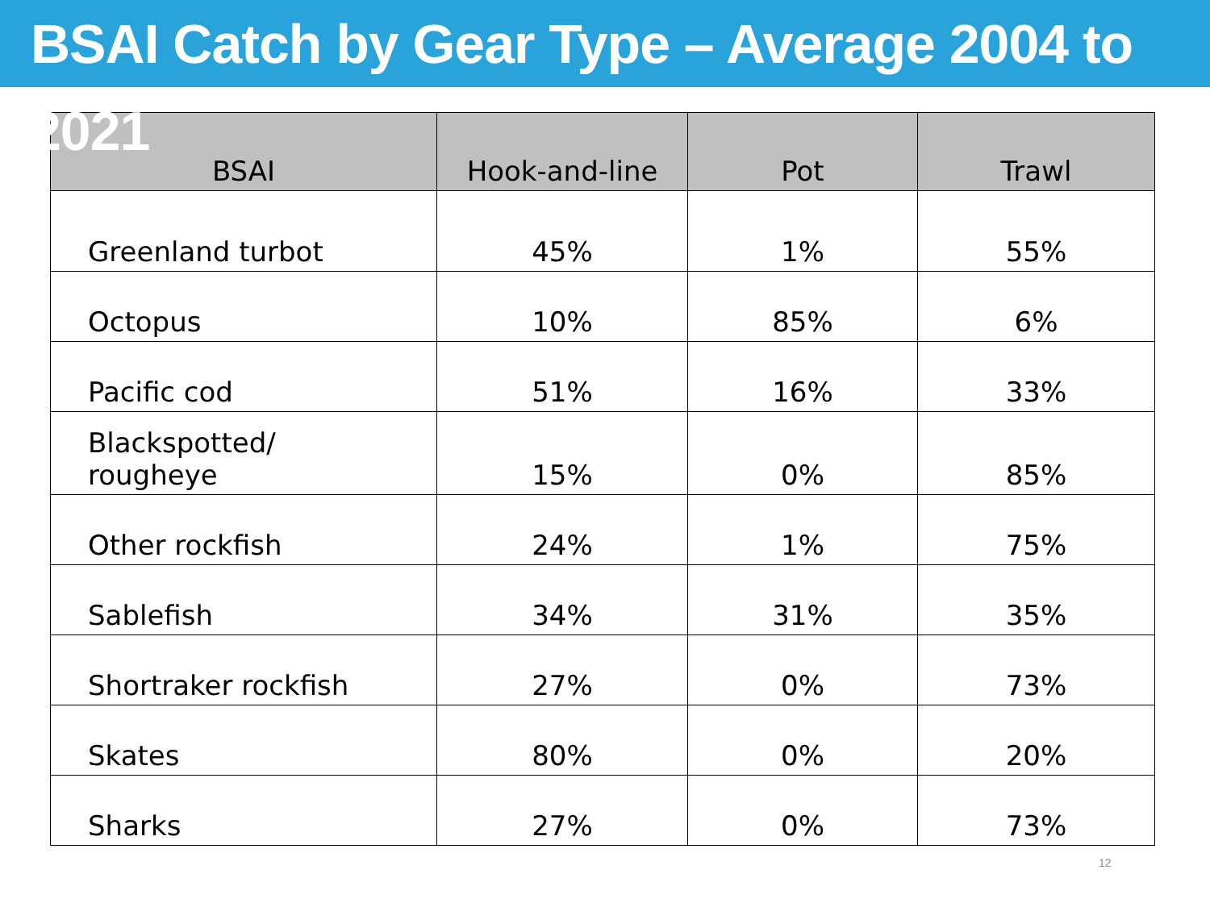BSAI Catch by Gear Type – Average 2004 to 2021
| BSAI | Hook-and-line | Pot | Trawl |
| --- | --- | --- | --- |
| Greenland turbot | 45% | 1% | 55% |
| Octopus | 10% | 85% | 6% |
| Pacific cod | 51% | 16% | 33% |
| Blackspotted/ rougheye | 15% | 0% | 85% |
| Other rockfish | 24% | 1% | 75% |
| Sablefish | 34% | 31% | 35% |
| Shortraker rockfish | 27% | 0% | 73% |
| Skates | 80% | 0% | 20% |
| Sharks | 27% | 0% | 73% |
12